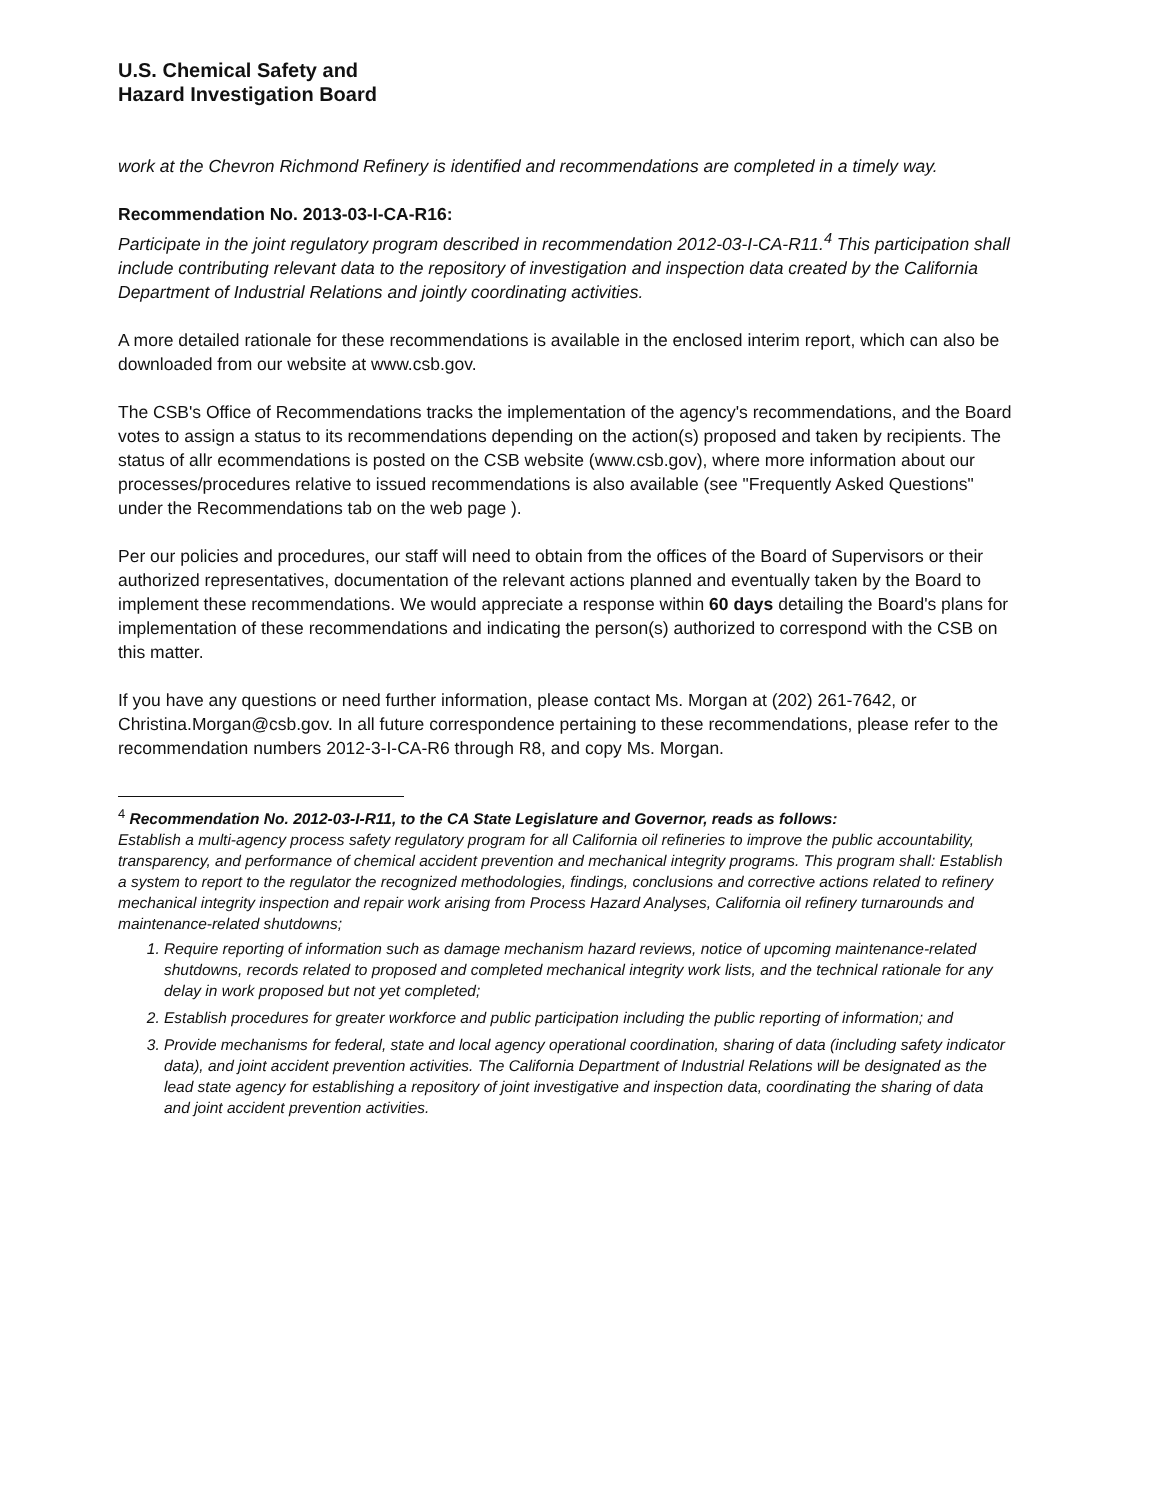U.S. Chemical Safety and
Hazard Investigation Board
work at the Chevron Richmond Refinery is identified and recommendations are completed in a timely way.
Recommendation No. 2013-03-I-CA-R16:
Participate in the joint regulatory program described in recommendation 2012-03-I-CA-R11.<sup>4</sup> This participation shall include contributing relevant data to the repository of investigation and inspection data created by the California Department of Industrial Relations and jointly coordinating activities.
A more detailed rationale for these recommendations is available in the enclosed interim report, which can also be downloaded from our website at www.csb.gov.
The CSB's Office of Recommendations tracks the implementation of the agency's recommendations, and the Board votes to assign a status to its recommendations depending on the action(s) proposed and taken by recipients. The status of allr ecommendations is posted on the CSB website (www.csb.gov), where more information about our processes/procedures relative to issued recommendations is also available (see "Frequently Asked Questions" under the Recommendations tab on the web page ).
Per our policies and procedures, our staff will need to obtain from the offices of the Board of Supervisors or their authorized representatives, documentation of the relevant actions planned and eventually taken by the Board to implement these recommendations. We would appreciate a response within 60 days detailing the Board's plans for implementation of these recommendations and indicating the person(s) authorized to correspond with the CSB on this matter.
If you have any questions or need further information, please contact Ms. Morgan at (202) 261-7642, or Christina.Morgan@csb.gov. In all future correspondence pertaining to these recommendations, please refer to the recommendation numbers 2012-3-I-CA-R6 through R8, and copy Ms. Morgan.
<sup>4</sup> Recommendation No. 2012-03-I-R11, to the CA State Legislature and Governor, reads as follows:
Establish a multi-agency process safety regulatory program for all California oil refineries to improve the public accountability, transparency, and performance of chemical accident prevention and mechanical integrity programs. This program shall: Establish a system to report to the regulator the recognized methodologies, findings, conclusions and corrective actions related to refinery mechanical integrity inspection and repair work arising from Process Hazard Analyses, California oil refinery turnarounds and maintenance-related shutdowns;
1. Require reporting of information such as damage mechanism hazard reviews, notice of upcoming maintenance-related shutdowns, records related to proposed and completed mechanical integrity work lists, and the technical rationale for any delay in work proposed but not yet completed;
2. Establish procedures for greater workforce and public participation including the public reporting of information; and
3. Provide mechanisms for federal, state and local agency operational coordination, sharing of data (including safety indicator data), and joint accident prevention activities. The California Department of Industrial Relations will be designated as the lead state agency for establishing a repository of joint investigative and inspection data, coordinating the sharing of data and joint accident prevention activities.